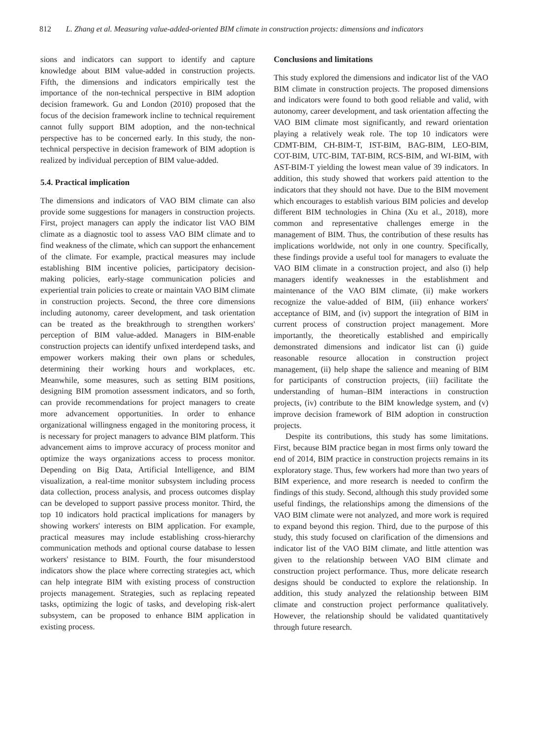812 L. Zhang et al. Measuring value-added-oriented BIM climate in construction projects: dimensions and indicators
sions and indicators can support to identify and capture knowledge about BIM value-added in construction projects. Fifth, the dimensions and indicators empirically test the importance of the non-technical perspective in BIM adoption decision framework. Gu and London (2010) proposed that the focus of the decision framework incline to technical requirement cannot fully support BIM adoption, and the non-technical perspective has to be concerned early. In this study, the non-technical perspective in decision framework of BIM adoption is realized by individual perception of BIM value-added.
5.4. Practical implication
The dimensions and indicators of VAO BIM climate can also provide some suggestions for managers in construction projects. First, project managers can apply the indicator list VAO BIM climate as a diagnostic tool to assess VAO BIM climate and to find weakness of the climate, which can support the enhancement of the climate. For example, practical measures may include establishing BIM incentive policies, participatory decision-making policies, early-stage communication policies and experiential train policies to create or maintain VAO BIM climate in construction projects. Second, the three core dimensions including autonomy, career development, and task orientation can be treated as the breakthrough to strengthen workers' perception of BIM value-added. Managers in BIM-enable construction projects can identify unfixed interdepend tasks, and empower workers making their own plans or schedules, determining their working hours and workplaces, etc. Meanwhile, some measures, such as setting BIM positions, designing BIM promotion assessment indicators, and so forth, can provide recommendations for project managers to create more advancement opportunities. In order to enhance organizational willingness engaged in the monitoring process, it is necessary for project managers to advance BIM platform. This advancement aims to improve accuracy of process monitor and optimize the ways organizations access to process monitor. Depending on Big Data, Artificial Intelligence, and BIM visualization, a real-time monitor subsystem including process data collection, process analysis, and process outcomes display can be developed to support passive process monitor. Third, the top 10 indicators hold practical implications for managers by showing workers' interests on BIM application. For example, practical measures may include establishing cross-hierarchy communication methods and optional course database to lessen workers' resistance to BIM. Fourth, the four misunderstood indicators show the place where correcting strategies act, which can help integrate BIM with existing process of construction projects management. Strategies, such as replacing repeated tasks, optimizing the logic of tasks, and developing risk-alert subsystem, can be proposed to enhance BIM application in existing process.
Conclusions and limitations
This study explored the dimensions and indicator list of the VAO BIM climate in construction projects. The proposed dimensions and indicators were found to both good reliable and valid, with autonomy, career development, and task orientation affecting the VAO BIM climate most significantly, and reward orientation playing a relatively weak role. The top 10 indicators were CDMT-BIM, CH-BIM-T, IST-BIM, BAG-BIM, LEO-BIM, COT-BIM, UTC-BIM, TAT-BIM, RCS-BIM, and WI-BIM, with AST-BIM-T yielding the lowest mean value of 39 indicators. In addition, this study showed that workers paid attention to the indicators that they should not have. Due to the BIM movement which encourages to establish various BIM policies and develop different BIM technologies in China (Xu et al., 2018), more common and representative challenges emerge in the management of BIM. Thus, the contribution of these results has implications worldwide, not only in one country. Specifically, these findings provide a useful tool for managers to evaluate the VAO BIM climate in a construction project, and also (i) help managers identify weaknesses in the establishment and maintenance of the VAO BIM climate, (ii) make workers recognize the value-added of BIM, (iii) enhance workers' acceptance of BIM, and (iv) support the integration of BIM in current process of construction project management. More importantly, the theoretically established and empirically demonstrated dimensions and indicator list can (i) guide reasonable resource allocation in construction project management, (ii) help shape the salience and meaning of BIM for participants of construction projects, (iii) facilitate the understanding of human–BIM interactions in construction projects, (iv) contribute to the BIM knowledge system, and (v) improve decision framework of BIM adoption in construction projects.
Despite its contributions, this study has some limitations. First, because BIM practice began in most firms only toward the end of 2014, BIM practice in construction projects remains in its exploratory stage. Thus, few workers had more than two years of BIM experience, and more research is needed to confirm the findings of this study. Second, although this study provided some useful findings, the relationships among the dimensions of the VAO BIM climate were not analyzed, and more work is required to expand beyond this region. Third, due to the purpose of this study, this study focused on clarification of the dimensions and indicator list of the VAO BIM climate, and little attention was given to the relationship between VAO BIM climate and construction project performance. Thus, more delicate research designs should be conducted to explore the relationship. In addition, this study analyzed the relationship between BIM climate and construction project performance qualitatively. However, the relationship should be validated quantitatively through future research.